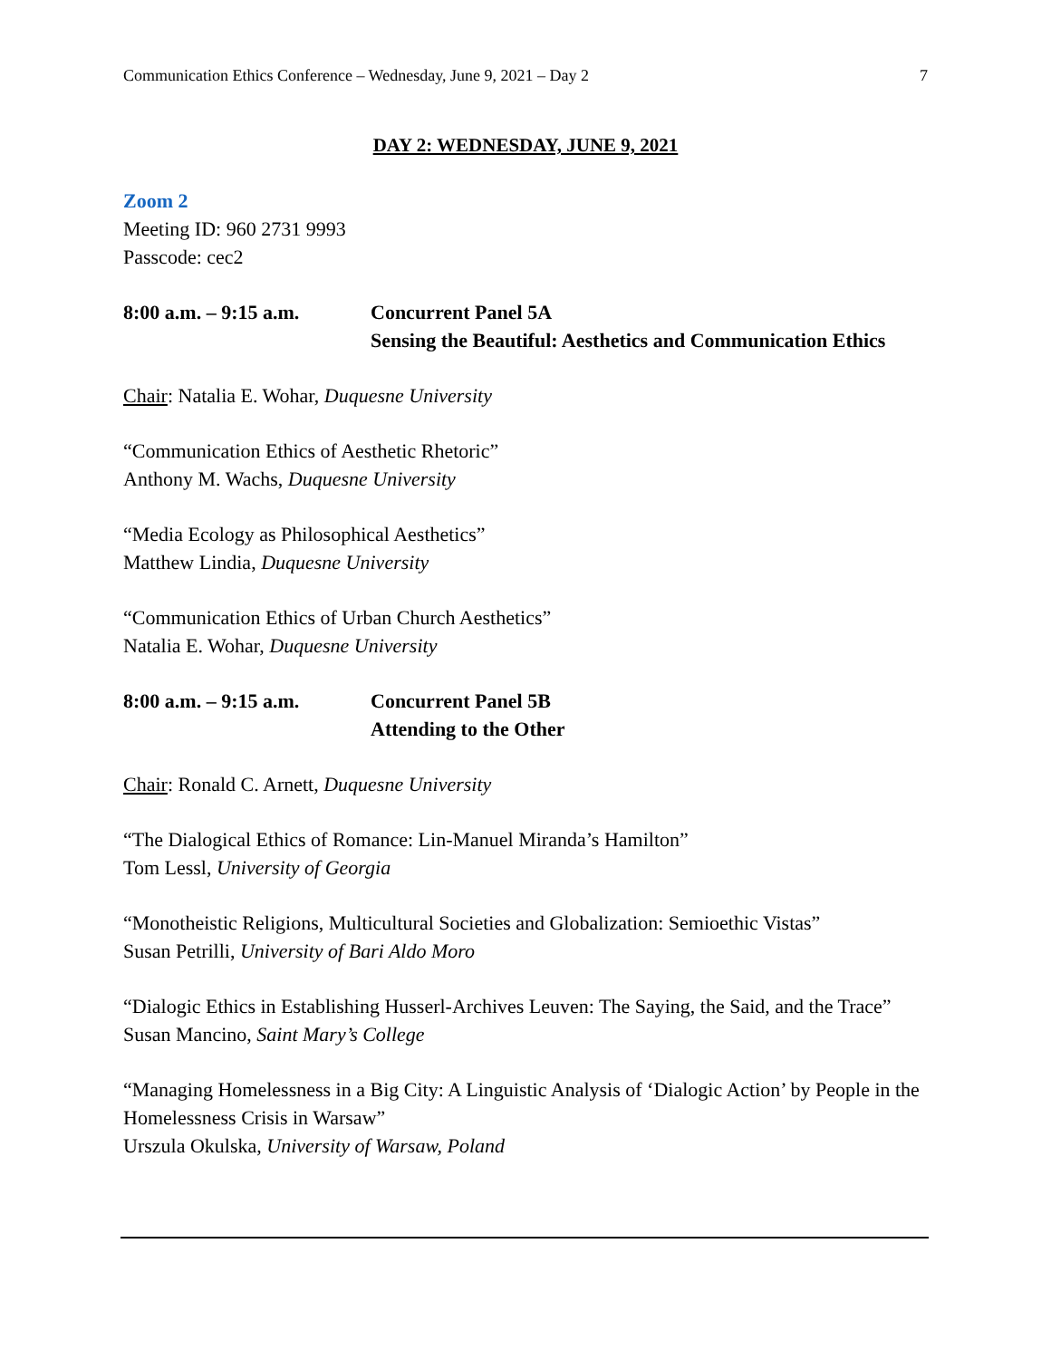Communication Ethics Conference – Wednesday, June 9, 2021 – Day 2 7
DAY 2: WEDNESDAY, JUNE 9, 2021
Zoom 2
Meeting ID: 960 2731 9993
Passcode: cec2
8:00 a.m. – 9:15 a.m.
Concurrent Panel 5A
Sensing the Beautiful: Aesthetics and Communication Ethics
Chair: Natalia E. Wohar, Duquesne University
“Communication Ethics of Aesthetic Rhetoric”
Anthony M. Wachs, Duquesne University
“Media Ecology as Philosophical Aesthetics”
Matthew Lindia, Duquesne University
“Communication Ethics of Urban Church Aesthetics”
Natalia E. Wohar, Duquesne University
8:00 a.m. – 9:15 a.m.
Concurrent Panel 5B
Attending to the Other
Chair: Ronald C. Arnett, Duquesne University
“The Dialogical Ethics of Romance: Lin-Manuel Miranda’s Hamilton”
Tom Lessl, University of Georgia
“Monotheistic Religions, Multicultural Societies and Globalization: Semioethic Vistas”
Susan Petrilli, University of Bari Aldo Moro
“Dialogic Ethics in Establishing Husserl-Archives Leuven: The Saying, the Said, and the Trace”
Susan Mancino, Saint Mary’s College
“Managing Homelessness in a Big City: A Linguistic Analysis of ‘Dialogic Action’ by People in the Homelessness Crisis in Warsaw”
Urszula Okulska, University of Warsaw, Poland